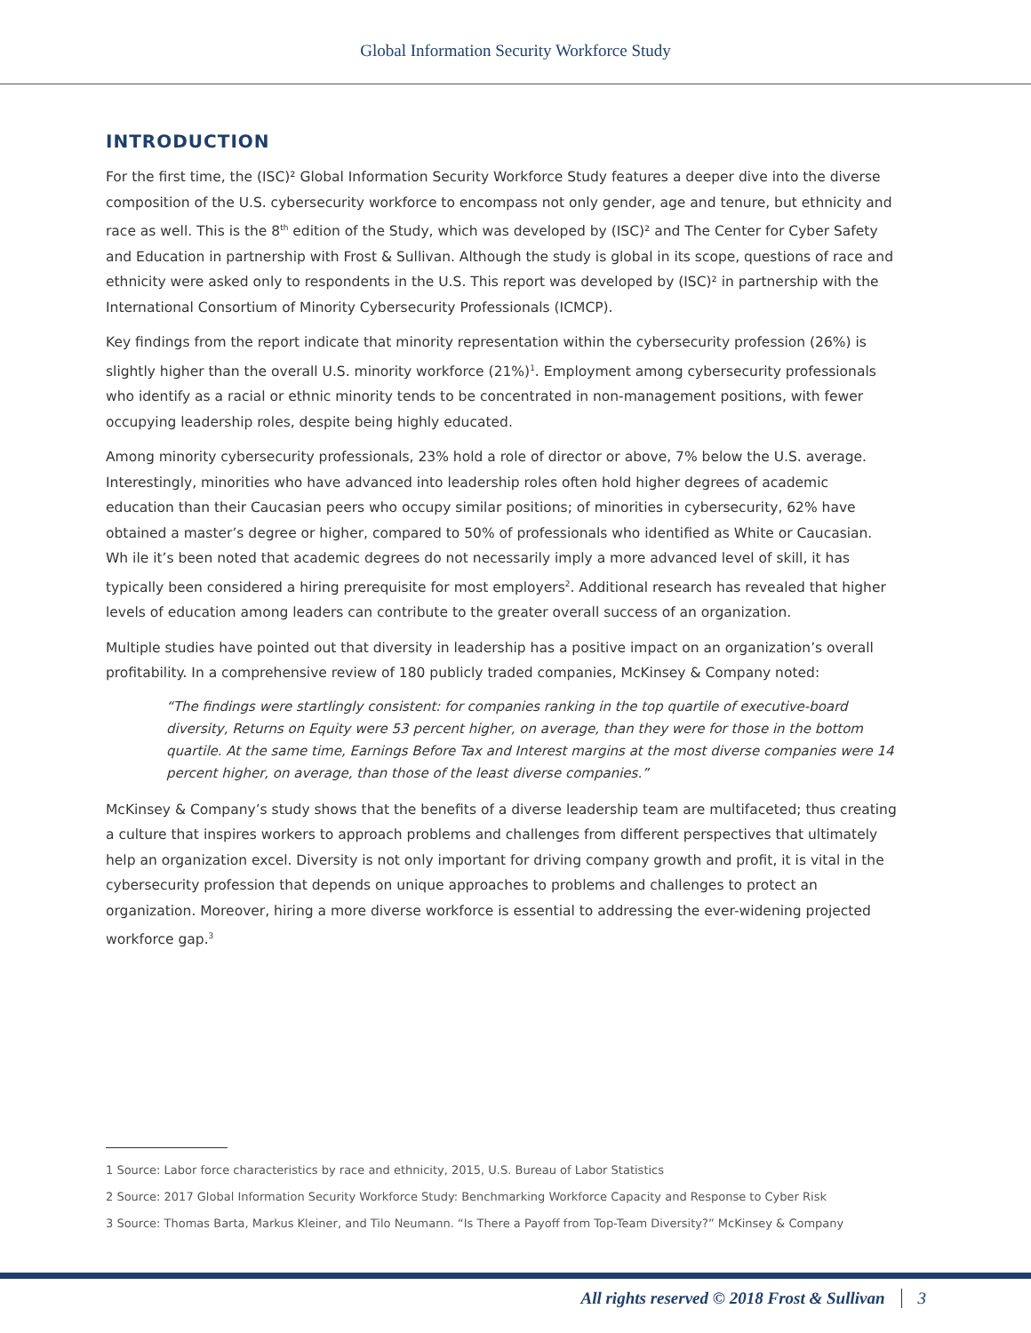Global Information Security Workforce Study
INTRODUCTION
For the first time, the (ISC)² Global Information Security Workforce Study features a deeper dive into the diverse composition of the U.S. cybersecurity workforce to encompass not only gender, age and tenure, but ethnicity and race as well. This is the 8<sup>th</sup> edition of the Study, which was developed by (ISC)² and The Center for Cyber Safety and Education in partnership with Frost & Sullivan. Although the study is global in its scope, questions of race and ethnicity were asked only to respondents in the U.S. This report was developed by (ISC)² in partnership with the International Consortium of Minority Cybersecurity Professionals (ICMCP).
Key findings from the report indicate that minority representation within the cybersecurity profession (26%) is slightly higher than the overall U.S. minority workforce (21%)<sup>1</sup>. Employment among cybersecurity professionals who identify as a racial or ethnic minority tends to be concentrated in non-management positions, with fewer occupying leadership roles, despite being highly educated.
Among minority cybersecurity professionals, 23% hold a role of director or above, 7% below the U.S. average. Interestingly, minorities who have advanced into leadership roles often hold higher degrees of academic education than their Caucasian peers who occupy similar positions; of minorities in cybersecurity, 62% have obtained a master’s degree or higher, compared to 50% of professionals who identified as White or Caucasian. Wh ile it’s been noted that academic degrees do not necessarily imply a more advanced level of skill, it has typically been considered a hiring prerequisite for most employers<sup>2</sup>. Additional research has revealed that higher levels of education among leaders can contribute to the greater overall success of an organization.
Multiple studies have pointed out that diversity in leadership has a positive impact on an organization’s overall profitability. In a comprehensive review of 180 publicly traded companies, McKinsey & Company noted:
“The findings were startlingly consistent: for companies ranking in the top quartile of executive-board diversity, Returns on Equity were 53 percent higher, on average, than they were for those in the bottom quartile. At the same time, Earnings Before Tax and Interest margins at the most diverse companies were 14 percent higher, on average, than those of the least diverse companies.”
McKinsey & Company’s study shows that the benefits of a diverse leadership team are multifaceted; thus creating a culture that inspires workers to approach problems and challenges from different perspectives that ultimately help an organization excel. Diversity is not only important for driving company growth and profit, it is vital in the cybersecurity profession that depends on unique approaches to problems and challenges to protect an organization. Moreover, hiring a more diverse workforce is essential to addressing the ever-widening projected workforce gap.<sup>3</sup>
1 Source: Labor force characteristics by race and ethnicity, 2015, U.S. Bureau of Labor Statistics
2 Source: 2017 Global Information Security Workforce Study: Benchmarking Workforce Capacity and Response to Cyber Risk
3 Source: Thomas Barta, Markus Kleiner, and Tilo Neumann. “Is There a Payoff from Top-Team Diversity?” McKinsey & Company
All rights reserved © 2018 Frost & Sullivan 3